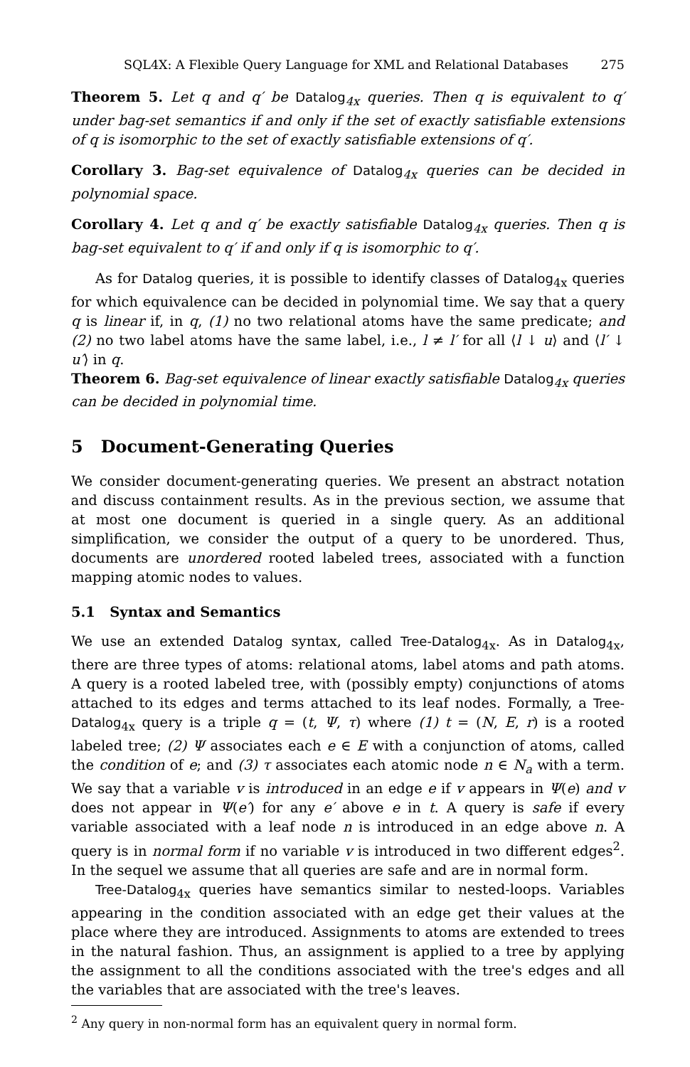SQL4X: A Flexible Query Language for XML and Relational Databases 275
Theorem 5. Let q and q′ be Datalog<sub>4x</sub> queries. Then q is equivalent to q′ under bag-set semantics if and only if the set of exactly satisfiable extensions of q is isomorphic to the set of exactly satisfiable extensions of q′.
Corollary 3. Bag-set equivalence of Datalog<sub>4x</sub> queries can be decided in polynomial space.
Corollary 4. Let q and q′ be exactly satisfiable Datalog<sub>4x</sub> queries. Then q is bag-set equivalent to q′ if and only if q is isomorphic to q′.
As for Datalog queries, it is possible to identify classes of Datalog<sub>4x</sub> queries for which equivalence can be decided in polynomial time. We say that a query q is linear if, in q, (1) no two relational atoms have the same predicate; and (2) no two label atoms have the same label, i.e., l ≠ l′ for all ⟨l ↓ u⟩ and ⟨l′ ↓ u′⟩ in q.
Theorem 6. Bag-set equivalence of linear exactly satisfiable Datalog<sub>4x</sub> queries can be decided in polynomial time.
5 Document-Generating Queries
We consider document-generating queries. We present an abstract notation and discuss containment results. As in the previous section, we assume that at most one document is queried in a single query. As an additional simplification, we consider the output of a query to be unordered. Thus, documents are unordered rooted labeled trees, associated with a function mapping atomic nodes to values.
5.1 Syntax and Semantics
We use an extended Datalog syntax, called Tree-Datalog<sub>4x</sub>. As in Datalog<sub>4x</sub>, there are three types of atoms: relational atoms, label atoms and path atoms. A query is a rooted labeled tree, with (possibly empty) conjunctions of atoms attached to its edges and terms attached to its leaf nodes. Formally, a Tree-Datalog<sub>4x</sub> query is a triple q = (t, Ψ, τ) where (1) t = (N, E, r) is a rooted labeled tree; (2) Ψ associates each e ∈ E with a conjunction of atoms, called the condition of e; and (3) τ associates each atomic node n ∈ N<sub>a</sub> with a term. We say that a variable v is introduced in an edge e if v appears in Ψ(e) and v does not appear in Ψ(e′) for any e′ above e in t. A query is safe if every variable associated with a leaf node n is introduced in an edge above n. A query is in normal form if no variable v is introduced in two different edges<sup>2</sup>. In the sequel we assume that all queries are safe and are in normal form.
Tree-Datalog<sub>4x</sub> queries have semantics similar to nested-loops. Variables appearing in the condition associated with an edge get their values at the place where they are introduced. Assignments to atoms are extended to trees in the natural fashion. Thus, an assignment is applied to a tree by applying the assignment to all the conditions associated with the tree's edges and all the variables that are associated with the tree's leaves.
<sup>2</sup> Any query in non-normal form has an equivalent query in normal form.